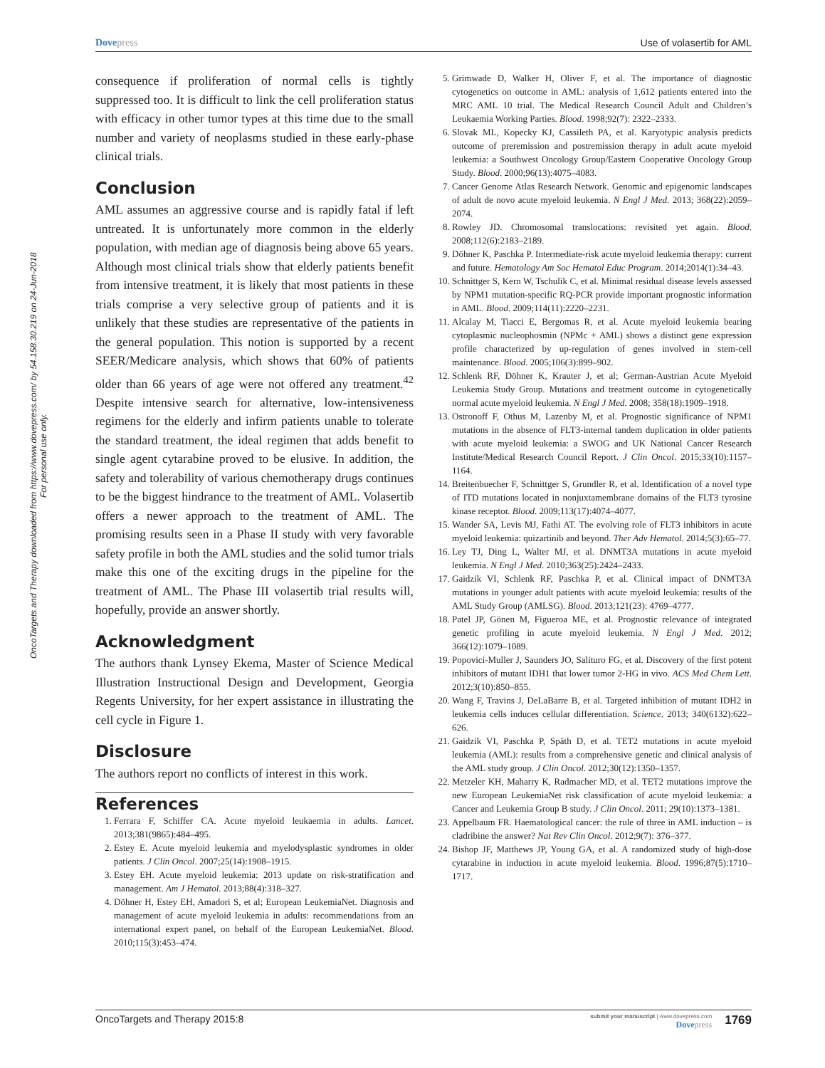OncoTargets and Therapy downloaded from https://www.dovepress.com/ by 54.158.30.219 on 24-Jun-2018
For personal use only.
Dove press Use of volasertib for AML
consequence if proliferation of normal cells is tightly suppressed too. It is difficult to link the cell proliferation status with efficacy in other tumor types at this time due to the small number and variety of neoplasms studied in these early-phase clinical trials.
Conclusion
AML assumes an aggressive course and is rapidly fatal if left untreated. It is unfortunately more common in the elderly population, with median age of diagnosis being above 65 years. Although most clinical trials show that elderly patients benefit from intensive treatment, it is likely that most patients in these trials comprise a very selective group of patients and it is unlikely that these studies are representative of the patients in the general population. This notion is supported by a recent SEER/Medicare analysis, which shows that 60% of patients older than 66 years of age were not offered any treatment.<sup>42</sup> Despite intensive search for alternative, low-intensiveness regimens for the elderly and infirm patients unable to tolerate the standard treatment, the ideal regimen that adds benefit to single agent cytarabine proved to be elusive. In addition, the safety and tolerability of various chemotherapy drugs continues to be the biggest hindrance to the treatment of AML. Volasertib offers a newer approach to the treatment of AML. The promising results seen in a Phase II study with very favorable safety profile in both the AML studies and the solid tumor trials make this one of the exciting drugs in the pipeline for the treatment of AML. The Phase III volasertib trial results will, hopefully, provide an answer shortly.
Acknowledgment
The authors thank Lynsey Ekema, Master of Science Medical Illustration Instructional Design and Development, Georgia Regents University, for her expert assistance in illustrating the cell cycle in Figure 1.
Disclosure
The authors report no conflicts of interest in this work.
References
1. Ferrara F, Schiffer CA. Acute myeloid leukaemia in adults. Lancet. 2013;381(9865):484–495.
2. Estey E. Acute myeloid leukemia and myelodysplastic syndromes in older patients. J Clin Oncol. 2007;25(14):1908–1915.
3. Estey EH. Acute myeloid leukemia: 2013 update on risk-stratification and management. Am J Hematol. 2013;88(4):318–327.
4. Döhner H, Estey EH, Amadori S, et al; European LeukemiaNet. Diagnosis and management of acute myeloid leukemia in adults: recommendations from an international expert panel, on behalf of the European LeukemiaNet. Blood. 2010;115(3):453–474.
5. Grimwade D, Walker H, Oliver F, et al. The importance of diagnostic cytogenetics on outcome in AML: analysis of 1,612 patients entered into the MRC AML 10 trial. The Medical Research Council Adult and Children’s Leukaemia Working Parties. Blood. 1998;92(7): 2322–2333.
6. Slovak ML, Kopecky KJ, Cassileth PA, et al. Karyotypic analysis predicts outcome of preremission and postremission therapy in adult acute myeloid leukemia: a Southwest Oncology Group/Eastern Cooperative Oncology Group Study. Blood. 2000;96(13):4075–4083.
7. Cancer Genome Atlas Research Network. Genomic and epigenomic landscapes of adult de novo acute myeloid leukemia. N Engl J Med. 2013; 368(22):2059–2074.
8. Rowley JD. Chromosomal translocations: revisited yet again. Blood. 2008;112(6):2183–2189.
9. Döhner K, Paschka P. Intermediate-risk acute myeloid leukemia therapy: current and future. Hematology Am Soc Hematol Educ Program. 2014;2014(1):34–43.
10. Schnittger S, Kern W, Tschulik C, et al. Minimal residual disease levels assessed by NPM1 mutation-specific RQ-PCR provide important prognostic information in AML. Blood. 2009;114(11):2220–2231.
11. Alcalay M, Tiacci E, Bergomas R, et al. Acute myeloid leukemia bearing cytoplasmic nucleophosmin (NPMc + AML) shows a distinct gene expression profile characterized by up-regulation of genes involved in stem-cell maintenance. Blood. 2005;106(3):899–902.
12. Schlenk RF, Döhner K, Krauter J, et al; German-Austrian Acute Myeloid Leukemia Study Group. Mutations and treatment outcome in cytogenetically normal acute myeloid leukemia. N Engl J Med. 2008; 358(18):1909–1918.
13. Ostronoff F, Othus M, Lazenby M, et al. Prognostic significance of NPM1 mutations in the absence of FLT3-internal tandem duplication in older patients with acute myeloid leukemia: a SWOG and UK National Cancer Research Institute/Medical Research Council Report. J Clin Oncol. 2015;33(10):1157–1164.
14. Breitenbuecher F, Schnittger S, Grundler R, et al. Identification of a novel type of ITD mutations located in nonjuxtamembrane domains of the FLT3 tyrosine kinase receptor. Blood. 2009;113(17):4074–4077.
15. Wander SA, Levis MJ, Fathi AT. The evolving role of FLT3 inhibitors in acute myeloid leukemia: quizartinib and beyond. Ther Adv Hematol. 2014;5(3):65–77.
16. Ley TJ, Ding L, Walter MJ, et al. DNMT3A mutations in acute myeloid leukemia. N Engl J Med. 2010;363(25):2424–2433.
17. Gaidzik VI, Schlenk RF, Paschka P, et al. Clinical impact of DNMT3A mutations in younger adult patients with acute myeloid leukemia: results of the AML Study Group (AMLSG). Blood. 2013;121(23): 4769–4777.
18. Patel JP, Gönen M, Figueroa ME, et al. Prognostic relevance of integrated genetic profiling in acute myeloid leukemia. N Engl J Med. 2012; 366(12):1079–1089.
19. Popovici-Muller J, Saunders JO, Salituro FG, et al. Discovery of the first potent inhibitors of mutant IDH1 that lower tumor 2-HG in vivo. ACS Med Chem Lett. 2012;3(10):850–855.
20. Wang F, Travins J, DeLaBarre B, et al. Targeted inhibition of mutant IDH2 in leukemia cells induces cellular differentiation. Science. 2013; 340(6132):622–626.
21. Gaidzik VI, Paschka P, Späth D, et al. TET2 mutations in acute myeloid leukemia (AML): results from a comprehensive genetic and clinical analysis of the AML study group. J Clin Oncol. 2012;30(12):1350–1357.
22. Metzeler KH, Maharry K, Radmacher MD, et al. TET2 mutations improve the new European LeukemiaNet risk classification of acute myeloid leukemia: a Cancer and Leukemia Group B study. J Clin Oncol. 2011; 29(10):1373–1381.
23. Appelbaum FR. Haematological cancer: the rule of three in AML induction – is cladribine the answer? Nat Rev Clin Oncol. 2012;9(7): 376–377.
24. Bishop JF, Matthews JP, Young GA, et al. A randomized study of high-dose cytarabine in induction in acute myeloid leukemia. Blood. 1996;87(5):1710–1717.
OncoTargets and Therapy 2015:8 submit your manuscript | www.dovepress.com
Dove press 1769